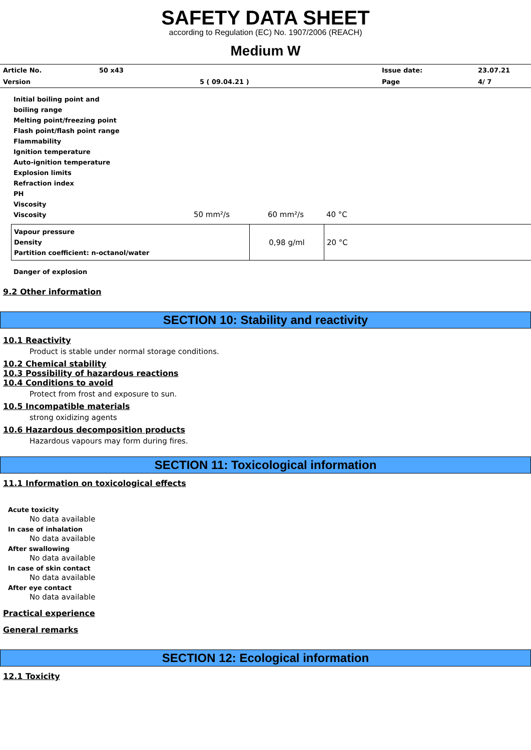SAFETY DATA SHEET
according to Regulation (EC) No. 1907/2006 (REACH)
Medium W
| Article No. | 50 x43 | | Issue date: | 23.07.21 |
| Version | | 5 ( 09.04.21 ) | Page | 4/ 7 |
Initial boiling point and
boiling range
Melting point/freezing point
Flash point/flash point range
Flammability
Ignition temperature
Auto-ignition temperature
Explosion limits
Refraction index
PH
Viscosity
Viscosity 50 mm²/s 60 mm²/s 40 °C
| Vapour pressure Density Partition coefficient: n-octanol/water | 0,98 g/ml | 20 °C |
Danger of explosion
9.2 Other information
SECTION 10: Stability and reactivity
10.1 Reactivity
Product is stable under normal storage conditions.
10.2 Chemical stability
10.3 Possibility of hazardous reactions
10.4 Conditions to avoid
Protect from frost and exposure to sun.
10.5 Incompatible materials
strong oxidizing agents
10.6 Hazardous decomposition products
Hazardous vapours may form during fires.
SECTION 11: Toxicological information
11.1 Information on toxicological effects
Acute toxicity
No data available
In case of inhalation
No data available
After swallowing
No data available
In case of skin contact
No data available
After eye contact
No data available
Practical experience
General remarks
SECTION 12: Ecological information
12.1 Toxicity